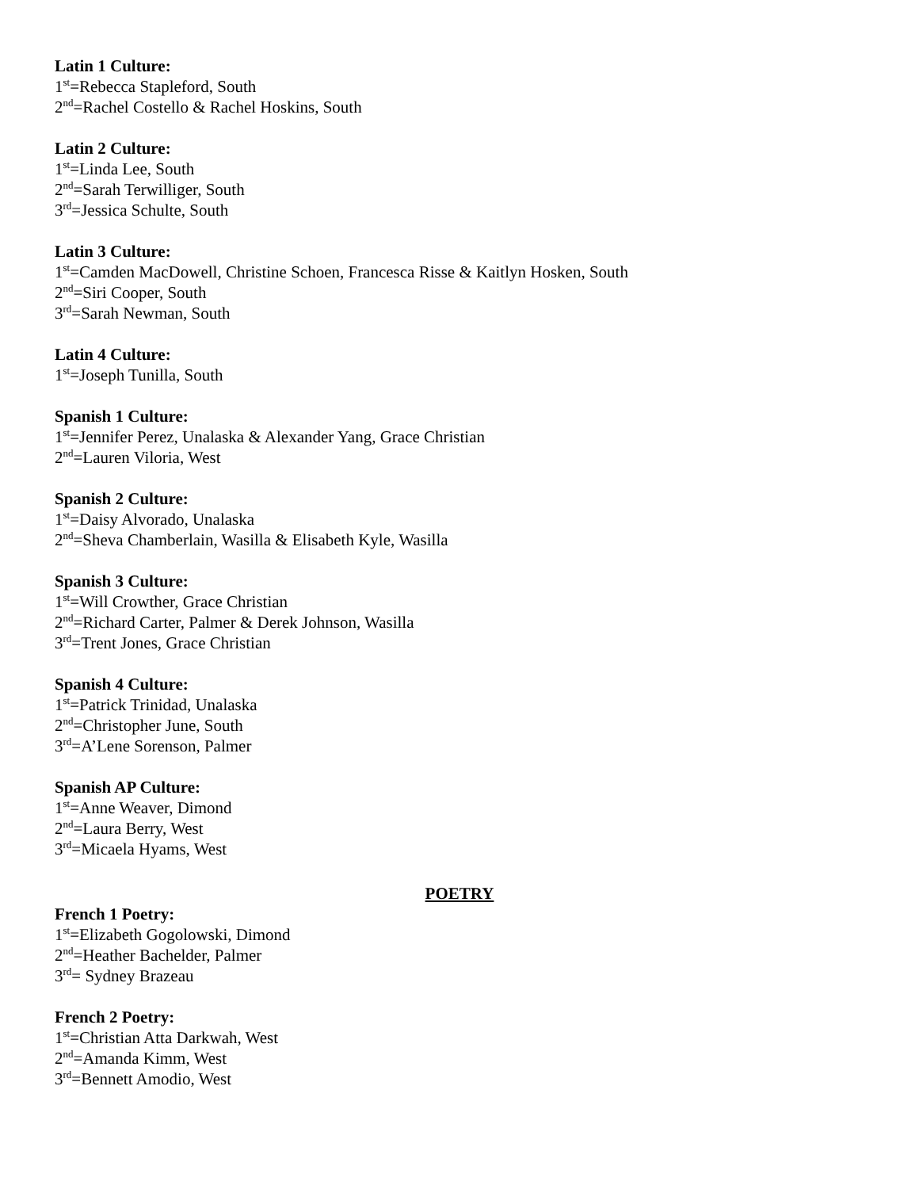Latin 1 Culture:
1<sup>st</sup>=Rebecca Stapleford, South
2<sup>nd</sup>=Rachel Costello & Rachel Hoskins, South
Latin 2 Culture:
1<sup>st</sup>=Linda Lee, South
2<sup>nd</sup>=Sarah Terwilliger, South
3<sup>rd</sup>=Jessica Schulte, South
Latin 3 Culture:
1<sup>st</sup>=Camden MacDowell, Christine Schoen, Francesca Risse & Kaitlyn Hosken, South
2<sup>nd</sup>=Siri Cooper, South
3<sup>rd</sup>=Sarah Newman, South
Latin 4 Culture:
1<sup>st</sup>=Joseph Tunilla, South
Spanish 1 Culture:
1<sup>st</sup>=Jennifer Perez, Unalaska & Alexander Yang, Grace Christian
2<sup>nd</sup>=Lauren Viloria, West
Spanish 2 Culture:
1<sup>st</sup>=Daisy Alvorado, Unalaska
2<sup>nd</sup>=Sheva Chamberlain, Wasilla & Elisabeth Kyle, Wasilla
Spanish 3 Culture:
1<sup>st</sup>=Will Crowther, Grace Christian
2<sup>nd</sup>=Richard Carter, Palmer & Derek Johnson, Wasilla
3<sup>rd</sup>=Trent Jones, Grace Christian
Spanish 4 Culture:
1<sup>st</sup>=Patrick Trinidad, Unalaska
2<sup>nd</sup>=Christopher June, South
3<sup>rd</sup>=A’Lene Sorenson, Palmer
Spanish AP Culture:
1<sup>st</sup>=Anne Weaver, Dimond
2<sup>nd</sup>=Laura Berry, West
3<sup>rd</sup>=Micaela Hyams, West
POETRY
French 1 Poetry:
1<sup>st</sup>=Elizabeth Gogolowski, Dimond
2<sup>nd</sup>=Heather Bachelder, Palmer
3<sup>rd</sup>= Sydney Brazeau
French 2 Poetry:
1<sup>st</sup>=Christian Atta Darkwah, West
2<sup>nd</sup>=Amanda Kimm, West
3<sup>rd</sup>=Bennett Amodio, West